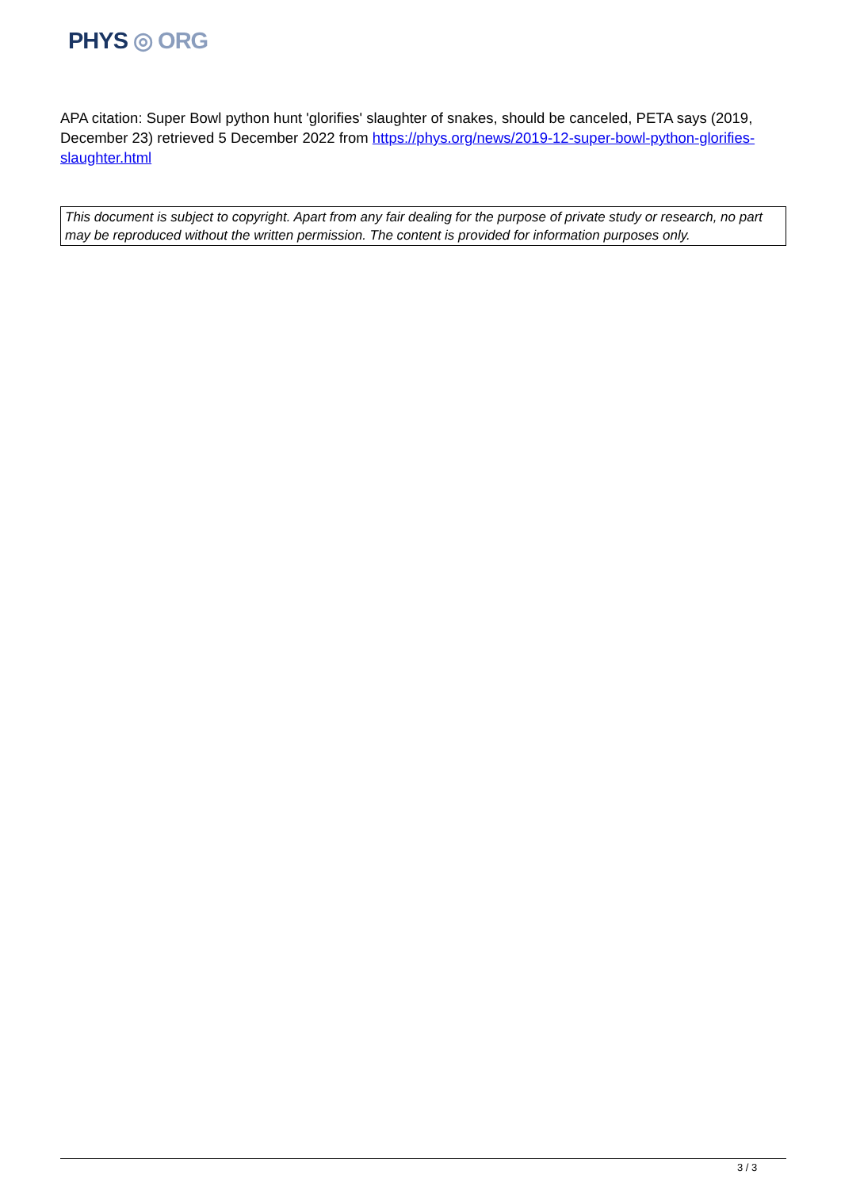PHYS ◎ ORG
APA citation: Super Bowl python hunt 'glorifies' slaughter of snakes, should be canceled, PETA says (2019, December 23) retrieved 5 December 2022 from https://phys.org/news/2019-12-super-bowl-python-glorifies-slaughter.html
This document is subject to copyright. Apart from any fair dealing for the purpose of private study or research, no part may be reproduced without the written permission. The content is provided for information purposes only.
3 / 3